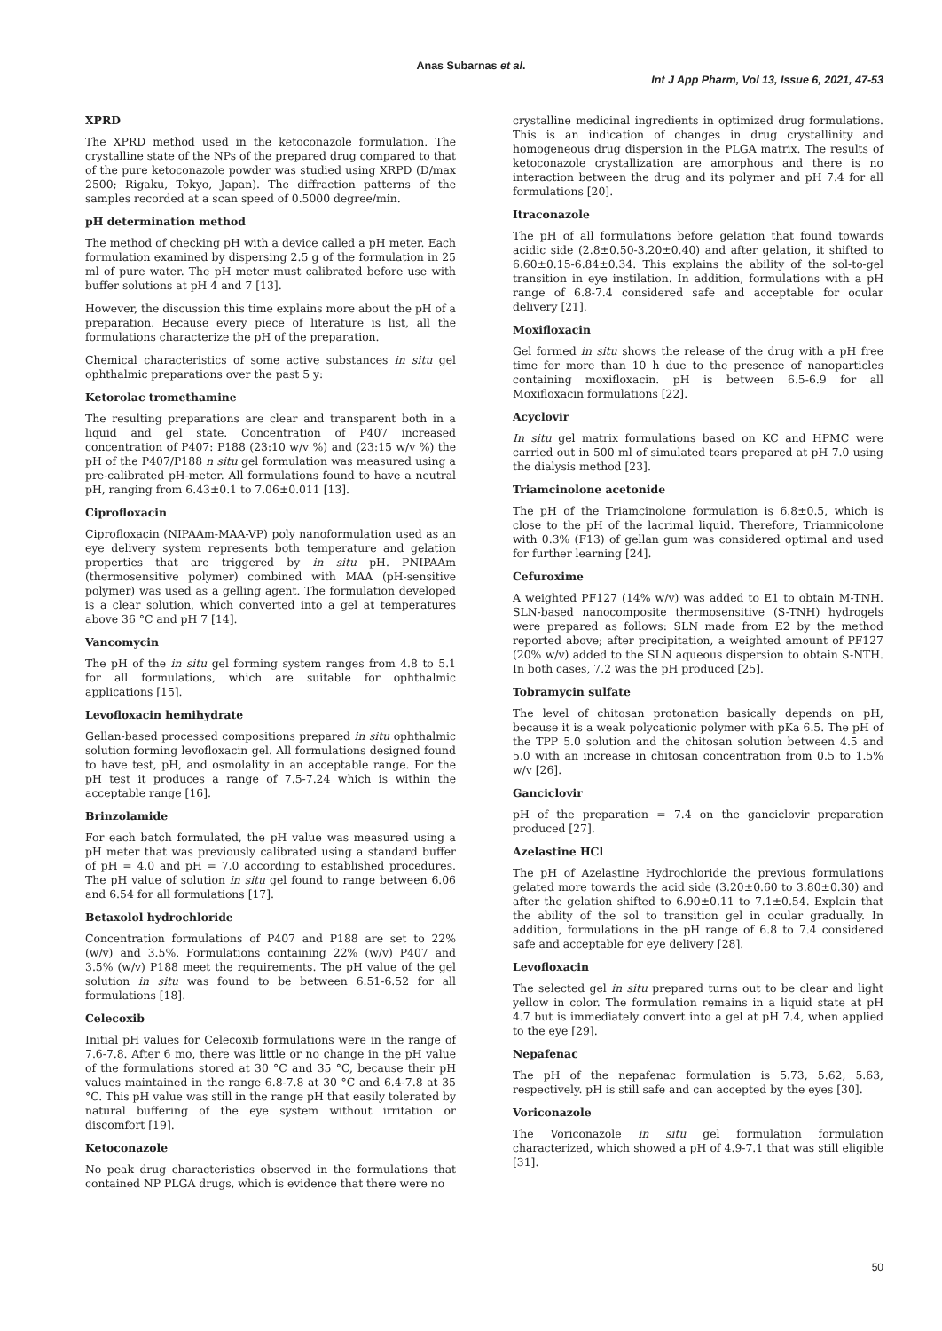Anas Subarnas et al.
Int J App Pharm, Vol 13, Issue 6, 2021, 47-53
XPRD
The XPRD method used in the ketoconazole formulation. The crystalline state of the NPs of the prepared drug compared to that of the pure ketoconazole powder was studied using XRPD (D/max 2500; Rigaku, Tokyo, Japan). The diffraction patterns of the samples recorded at a scan speed of 0.5000 degree/min.
pH determination method
The method of checking pH with a device called a pH meter. Each formulation examined by dispersing 2.5 g of the formulation in 25 ml of pure water. The pH meter must calibrated before use with buffer solutions at pH 4 and 7 [13].
However, the discussion this time explains more about the pH of a preparation. Because every piece of literature is list, all the formulations characterize the pH of the preparation.
Chemical characteristics of some active substances in situ gel ophthalmic preparations over the past 5 y:
Ketorolac tromethamine
The resulting preparations are clear and transparent both in a liquid and gel state. Concentration of P407 increased concentration of P407: P188 (23:10 w/v %) and (23:15 w/v %) the pH of the P407/P188 n situ gel formulation was measured using a pre-calibrated pH-meter. All formulations found to have a neutral pH, ranging from 6.43±0.1 to 7.06±0.011 [13].
Ciprofloxacin
Ciprofloxacin (NIPAAm-MAA-VP) poly nanoformulation used as an eye delivery system represents both temperature and gelation properties that are triggered by in situ pH. PNIPAAm (thermosensitive polymer) combined with MAA (pH-sensitive polymer) was used as a gelling agent. The formulation developed is a clear solution, which converted into a gel at temperatures above 36 °C and pH 7 [14].
Vancomycin
The pH of the in situ gel forming system ranges from 4.8 to 5.1 for all formulations, which are suitable for ophthalmic applications [15].
Levofloxacin hemihydrate
Gellan-based processed compositions prepared in situ ophthalmic solution forming levofloxacin gel. All formulations designed found to have test, pH, and osmolality in an acceptable range. For the pH test it produces a range of 7.5-7.24 which is within the acceptable range [16].
Brinzolamide
For each batch formulated, the pH value was measured using a pH meter that was previously calibrated using a standard buffer of pH = 4.0 and pH = 7.0 according to established procedures. The pH value of solution in situ gel found to range between 6.06 and 6.54 for all formulations [17].
Betaxolol hydrochloride
Concentration formulations of P407 and P188 are set to 22% (w/v) and 3.5%. Formulations containing 22% (w/v) P407 and 3.5% (w/v) P188 meet the requirements. The pH value of the gel solution in situ was found to be between 6.51-6.52 for all formulations [18].
Celecoxib
Initial pH values for Celecoxib formulations were in the range of 7.6-7.8. After 6 mo, there was little or no change in the pH value of the formulations stored at 30 °C and 35 °C, because their pH values maintained in the range 6.8-7.8 at 30 °C and 6.4-7.8 at 35 °C. This pH value was still in the range pH that easily tolerated by natural buffering of the eye system without irritation or discomfort [19].
Ketoconazole
No peak drug characteristics observed in the formulations that contained NP PLGA drugs, which is evidence that there were no
crystalline medicinal ingredients in optimized drug formulations. This is an indication of changes in drug crystallinity and homogeneous drug dispersion in the PLGA matrix. The results of ketoconazole crystallization are amorphous and there is no interaction between the drug and its polymer and pH 7.4 for all formulations [20].
Itraconazole
The pH of all formulations before gelation that found towards acidic side (2.8±0.50-3.20±0.40) and after gelation, it shifted to 6.60±0.15-6.84±0.34. This explains the ability of the sol-to-gel transition in eye instilation. In addition, formulations with a pH range of 6.8-7.4 considered safe and acceptable for ocular delivery [21].
Moxifloxacin
Gel formed in situ shows the release of the drug with a pH free time for more than 10 h due to the presence of nanoparticles containing moxifloxacin. pH is between 6.5-6.9 for all Moxifloxacin formulations [22].
Acyclovir
In situ gel matrix formulations based on KC and HPMC were carried out in 500 ml of simulated tears prepared at pH 7.0 using the dialysis method [23].
Triamcinolone acetonide
The pH of the Triamcinolone formulation is 6.8±0.5, which is close to the pH of the lacrimal liquid. Therefore, Triamnicolone with 0.3% (F13) of gellan gum was considered optimal and used for further learning [24].
Cefuroxime
A weighted PF127 (14% w/v) was added to E1 to obtain M-TNH. SLN-based nanocomposite thermosensitive (S-TNH) hydrogels were prepared as follows: SLN made from E2 by the method reported above; after precipitation, a weighted amount of PF127 (20% w/v) added to the SLN aqueous dispersion to obtain S-NTH. In both cases, 7.2 was the pH produced [25].
Tobramycin sulfate
The level of chitosan protonation basically depends on pH, because it is a weak polycationic polymer with pKa 6.5. The pH of the TPP 5.0 solution and the chitosan solution between 4.5 and 5.0 with an increase in chitosan concentration from 0.5 to 1.5% w/v [26].
Ganciclovir
pH of the preparation = 7.4 on the ganciclovir preparation produced [27].
Azelastine HCl
The pH of Azelastine Hydrochloride the previous formulations gelated more towards the acid side (3.20±0.60 to 3.80±0.30) and after the gelation shifted to 6.90±0.11 to 7.1±0.54. Explain that the ability of the sol to transition gel in ocular gradually. In addition, formulations in the pH range of 6.8 to 7.4 considered safe and acceptable for eye delivery [28].
Levofloxacin
The selected gel in situ prepared turns out to be clear and light yellow in color. The formulation remains in a liquid state at pH 4.7 but is immediately convert into a gel at pH 7.4, when applied to the eye [29].
Nepafenac
The pH of the nepafenac formulation is 5.73, 5.62, 5.63, respectively. pH is still safe and can accepted by the eyes [30].
Voriconazole
The Voriconazole in situ gel formulation formulation characterized, which showed a pH of 4.9-7.1 that was still eligible [31].
50